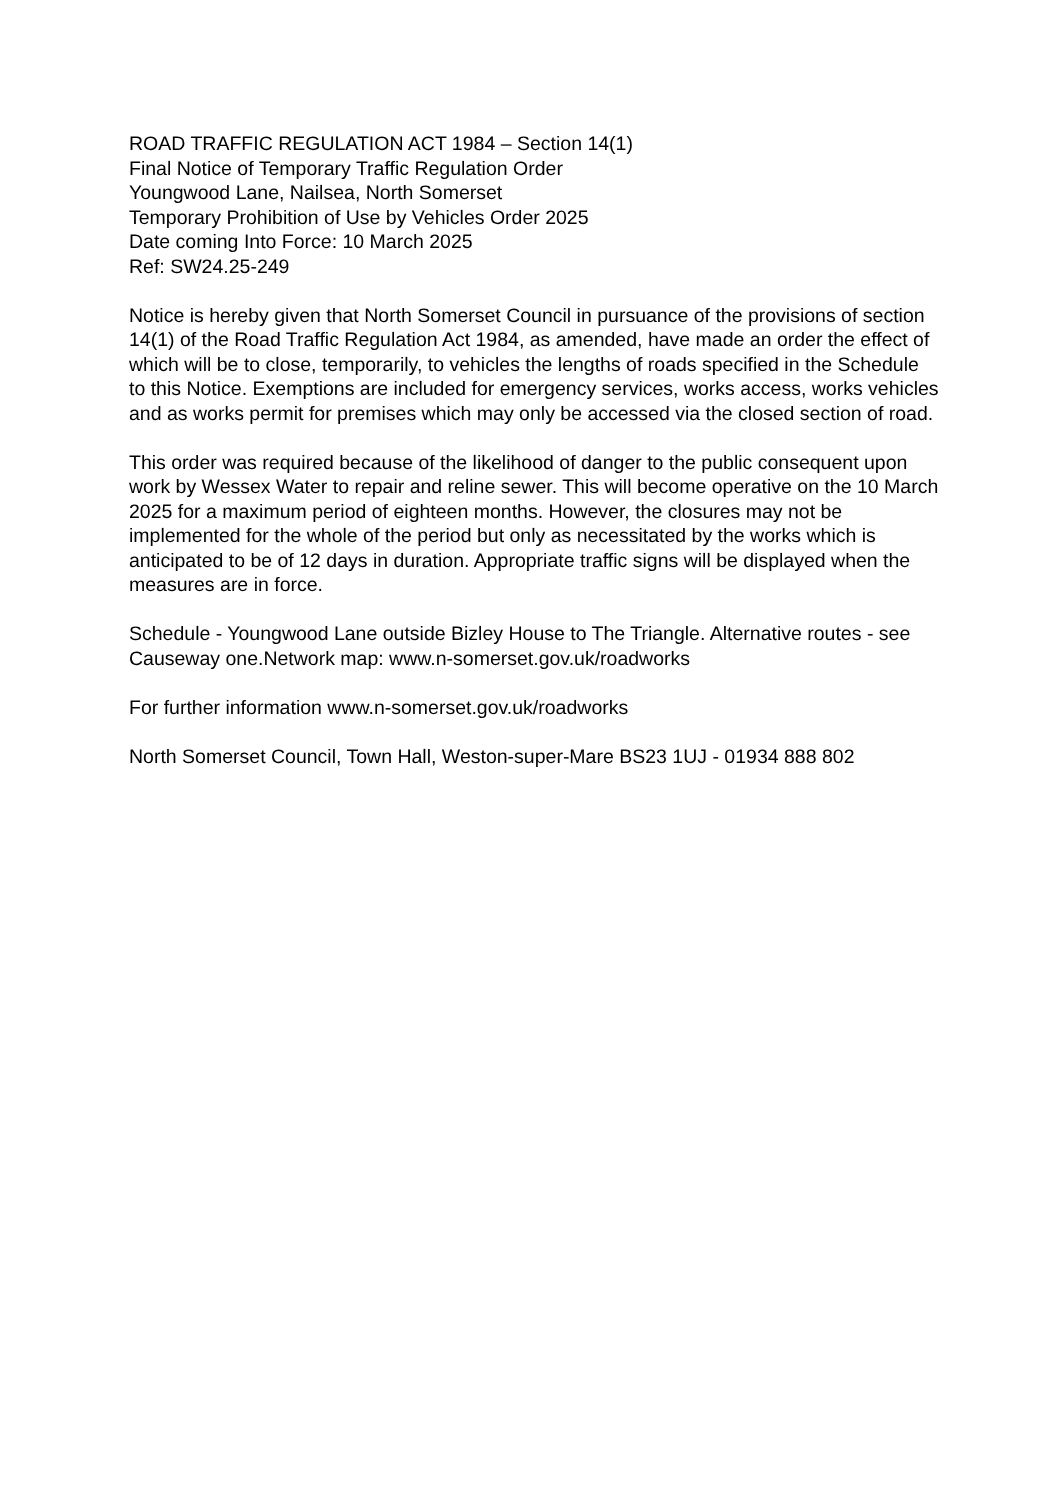ROAD TRAFFIC REGULATION ACT 1984 – Section 14(1)
Final Notice of Temporary Traffic Regulation Order
Youngwood Lane, Nailsea, North Somerset
Temporary Prohibition of Use by Vehicles Order 2025
Date coming Into Force: 10 March 2025
Ref: SW24.25-249
Notice is hereby given that North Somerset Council in pursuance of the provisions of section 14(1) of the Road Traffic Regulation Act 1984, as amended, have made an order the effect of which will be to close, temporarily, to vehicles the lengths of roads specified in the Schedule to this Notice. Exemptions are included for emergency services, works access, works vehicles and as works permit for premises which may only be accessed via the closed section of road.
This order was required because of the likelihood of danger to the public consequent upon work by Wessex Water to repair and reline sewer. This will become operative on the 10 March 2025 for a maximum period of eighteen months. However, the closures may not be implemented for the whole of the period but only as necessitated by the works which is anticipated to be of 12 days in duration. Appropriate traffic signs will be displayed when the measures are in force.
Schedule - Youngwood Lane outside Bizley House to The Triangle. Alternative routes - see Causeway one.Network map: www.n-somerset.gov.uk/roadworks
For further information www.n-somerset.gov.uk/roadworks
North Somerset Council, Town Hall, Weston-super-Mare BS23 1UJ - 01934 888 802